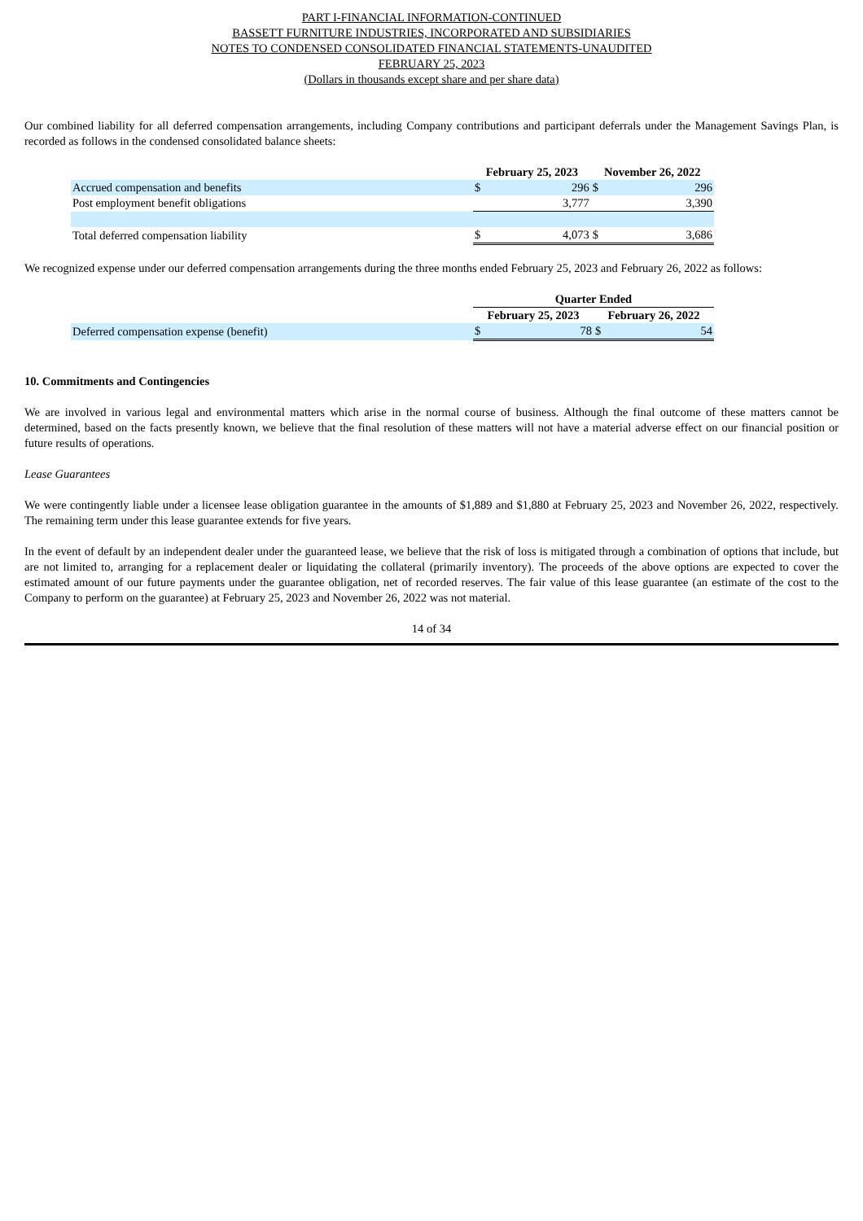PART I-FINANCIAL INFORMATION-CONTINUED
BASSETT FURNITURE INDUSTRIES, INCORPORATED AND SUBSIDIARIES
NOTES TO CONDENSED CONSOLIDATED FINANCIAL STATEMENTS-UNAUDITED
FEBRUARY 25, 2023
(Dollars in thousands except share and per share data)
Our combined liability for all deferred compensation arrangements, including Company contributions and participant deferrals under the Management Savings Plan, is recorded as follows in the condensed consolidated balance sheets:
| | February 25, 2023 | | November 26, 2022 | |
| Accrued compensation and benefits | $ | 296 | $ | 296 |
| Post employment benefit obligations | | 3,777 | | 3,390 |
| Total deferred compensation liability | $ | 4,073 | $ | 3,686 |
We recognized expense under our deferred compensation arrangements during the three months ended February 25, 2023 and February 26, 2022 as follows:
| | Quarter Ended | | | |
| | February 25, 2023 | | February 26, 2022 | |
| Deferred compensation expense (benefit) | $ | 78 | $ | 54 |
10. Commitments and Contingencies
We are involved in various legal and environmental matters which arise in the normal course of business. Although the final outcome of these matters cannot be determined, based on the facts presently known, we believe that the final resolution of these matters will not have a material adverse effect on our financial position or future results of operations.
Lease Guarantees
We were contingently liable under a licensee lease obligation guarantee in the amounts of $1,889 and $1,880 at February 25, 2023 and November 26, 2022, respectively. The remaining term under this lease guarantee extends for five years.
In the event of default by an independent dealer under the guaranteed lease, we believe that the risk of loss is mitigated through a combination of options that include, but are not limited to, arranging for a replacement dealer or liquidating the collateral (primarily inventory). The proceeds of the above options are expected to cover the estimated amount of our future payments under the guarantee obligation, net of recorded reserves. The fair value of this lease guarantee (an estimate of the cost to the Company to perform on the guarantee) at February 25, 2023 and November 26, 2022 was not material.
14 of 34